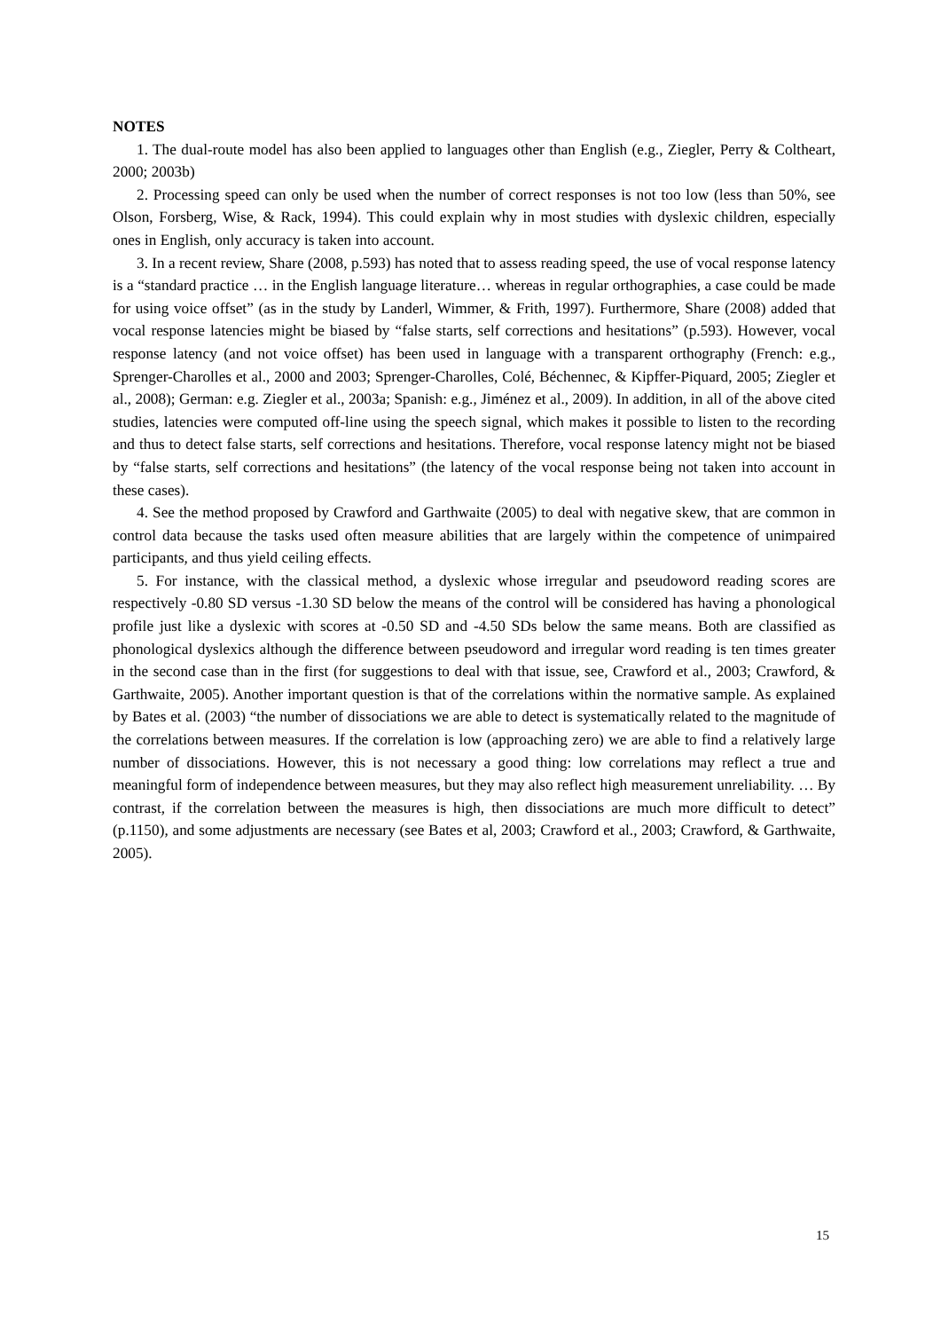NOTES
1. The dual-route model has also been applied to languages other than English (e.g., Ziegler, Perry & Coltheart, 2000; 2003b)
2. Processing speed can only be used when the number of correct responses is not too low (less than 50%, see Olson, Forsberg, Wise, & Rack, 1994). This could explain why in most studies with dyslexic children, especially ones in English, only accuracy is taken into account.
3. In a recent review, Share (2008, p.593) has noted that to assess reading speed, the use of vocal response latency is a “standard practice … in the English language literature… whereas in regular orthographies, a case could be made for using voice offset” (as in the study by Landerl, Wimmer, & Frith, 1997). Furthermore, Share (2008) added that vocal response latencies might be biased by “false starts, self corrections and hesitations” (p.593). However, vocal response latency (and not voice offset) has been used in language with a transparent orthography (French: e.g., Sprenger-Charolles et al., 2000 and 2003; Sprenger-Charolles, Colé, Béchennec, & Kipffer-Piquard, 2005; Ziegler et al., 2008); German: e.g. Ziegler et al., 2003a; Spanish: e.g., Jiménez et al., 2009). In addition, in all of the above cited studies, latencies were computed off-line using the speech signal, which makes it possible to listen to the recording and thus to detect false starts, self corrections and hesitations. Therefore, vocal response latency might not be biased by “false starts, self corrections and hesitations” (the latency of the vocal response being not taken into account in these cases).
4. See the method proposed by Crawford and Garthwaite (2005) to deal with negative skew, that are common in control data because the tasks used often measure abilities that are largely within the competence of unimpaired participants, and thus yield ceiling effects.
5. For instance, with the classical method, a dyslexic whose irregular and pseudoword reading scores are respectively -0.80 SD versus -1.30 SD below the means of the control will be considered has having a phonological profile just like a dyslexic with scores at -0.50 SD and -4.50 SDs below the same means. Both are classified as phonological dyslexics although the difference between pseudoword and irregular word reading is ten times greater in the second case than in the first (for suggestions to deal with that issue, see, Crawford et al., 2003; Crawford, & Garthwaite, 2005). Another important question is that of the correlations within the normative sample. As explained by Bates et al. (2003) “the number of dissociations we are able to detect is systematically related to the magnitude of the correlations between measures. If the correlation is low (approaching zero) we are able to find a relatively large number of dissociations. However, this is not necessary a good thing: low correlations may reflect a true and meaningful form of independence between measures, but they may also reflect high measurement unreliability. … By contrast, if the correlation between the measures is high, then dissociations are much more difficult to detect” (p.1150), and some adjustments are necessary (see Bates et al, 2003; Crawford et al., 2003; Crawford, & Garthwaite, 2005).
15